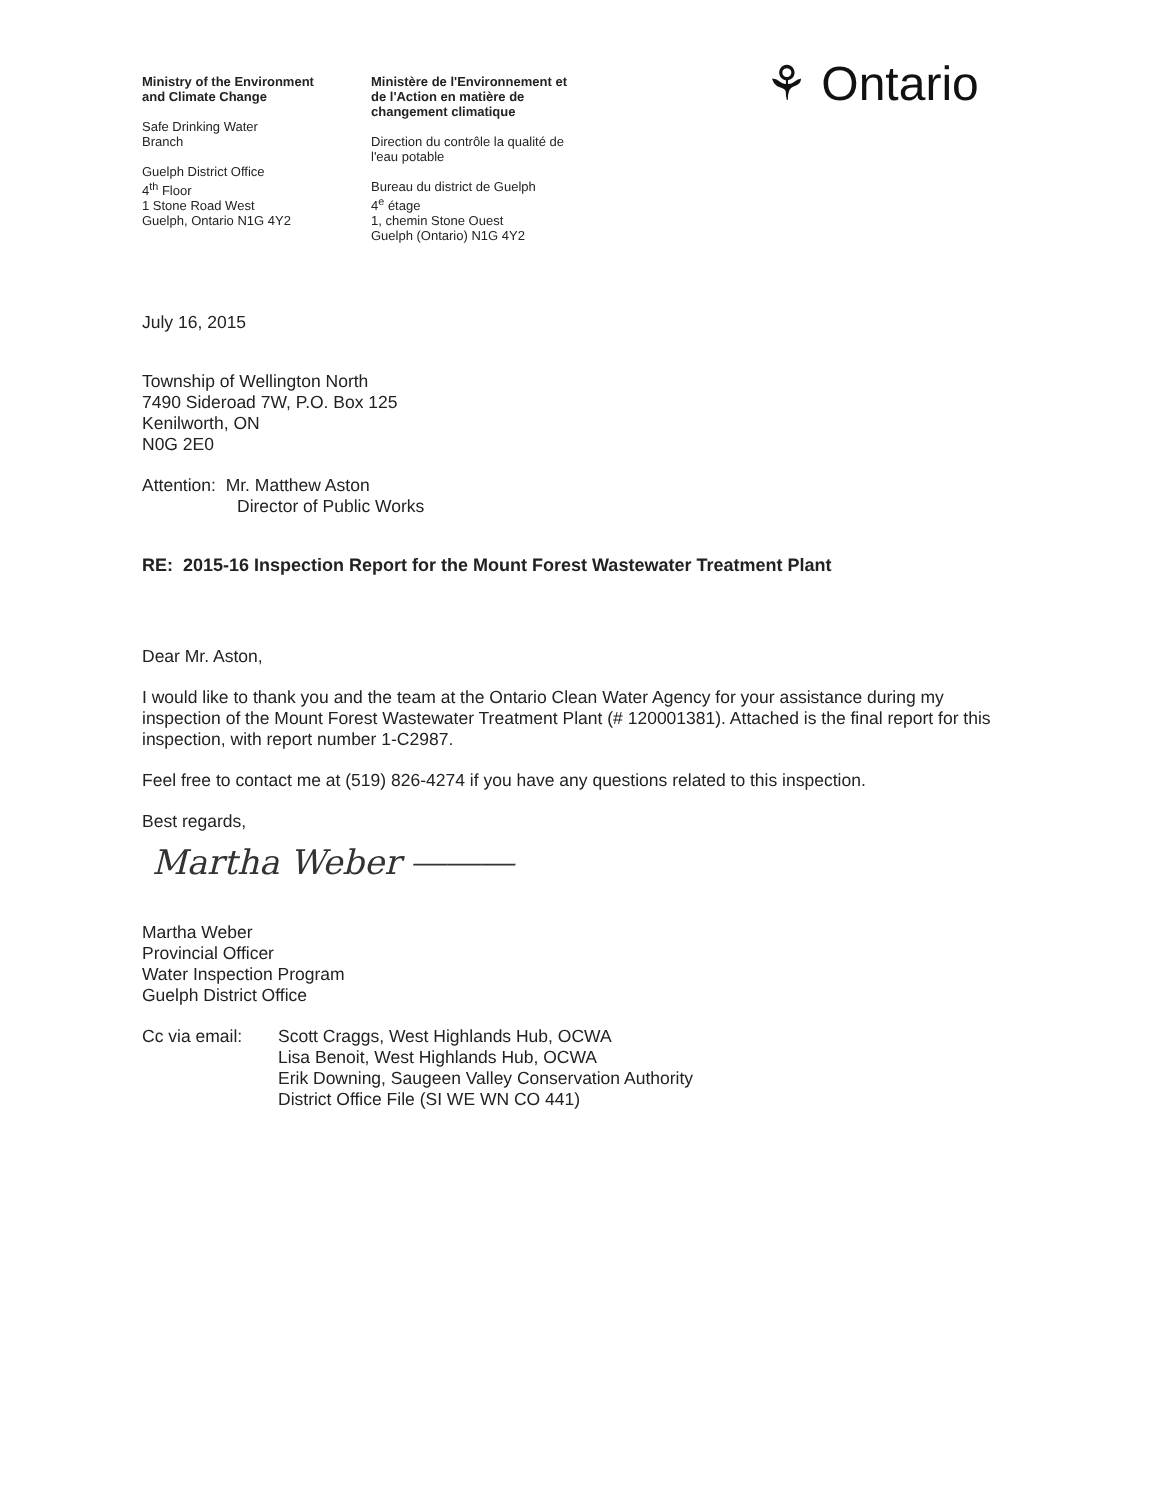Ministry of the Environment
and Climate Change
Safe Drinking Water
Branch
Guelph District Office
4<sup>th</sup> Floor
1 Stone Road West
Guelph, Ontario N1G 4Y2
Ministère de l'Environnement et
de l'Action en matière de
changement climatique
Direction du contrôle la qualité de
l'eau potable
Bureau du district de Guelph
4<sup>e</sup> étage
1, chemin Stone Ouest
Guelph (Ontario) N1G 4Y2
⚘ Ontario
July 16, 2015
Township of Wellington North
7490 Sideroad 7W, P.O. Box 125
Kenilworth, ON
N0G 2E0
Attention: Mr. Matthew Aston
Director of Public Works
RE: 2015-16 Inspection Report for the Mount Forest Wastewater Treatment Plant
Dear Mr. Aston,
I would like to thank you and the team at the Ontario Clean Water Agency for your assistance during my inspection of the Mount Forest Wastewater Treatment Plant (# 120001381). Attached is the final report for this inspection, with report number 1-C2987.
Feel free to contact me at (519) 826-4274 if you have any questions related to this inspection.
Best regards,
Martha Weber ⎯⎯⎯
Martha Weber
Provincial Officer
Water Inspection Program
Guelph District Office
Cc via email:
Scott Craggs, West Highlands Hub, OCWA
Lisa Benoit, West Highlands Hub, OCWA
Erik Downing, Saugeen Valley Conservation Authority
District Office File (SI WE WN CO 441)